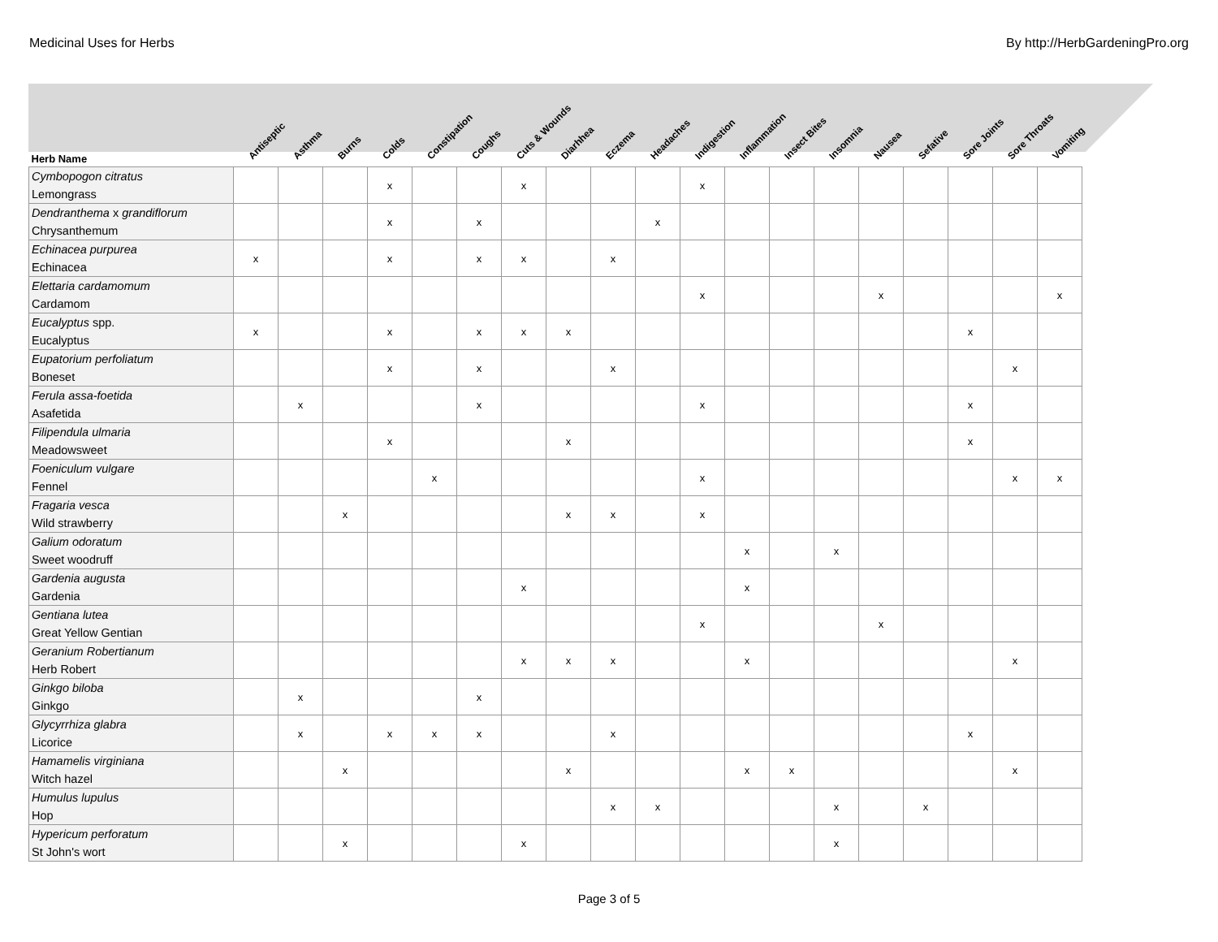Medicinal Uses for Herbs By http://HerbGardeningPro.org
| Herb Name | Antiseptic | Asthma | Burns | Colds | Constipation | Coughs | Cuts & Wounds | Diarhhea | Eczema | Headaches | Indigestion | Inflammation | Insect Bites | Insomnia | Nausea | Sefative | Sore Joints | Sore Throats | Vomiting |
| --- | --- | --- | --- | --- | --- | --- | --- | --- | --- | --- | --- | --- | --- | --- | --- | --- | --- | --- | --- |
| Cymbopogon citratus Lemongrass | | | | x | | | x | | | | x | | | | | | | | |
| Dendranthema x grandiflorum Chrysanthemum | | | | x | | x | | | | x | | | | | | | | | |
| Echinacea purpurea Echinacea | x | | | x | | x | x | | x | | | | | | | | | | |
| Elettaria cardamomum Cardamom | | | | | | | | | | | x | | | | x | | | | x |
| Eucalyptus spp. Eucalyptus | x | | | x | | x | x | x | | | | | | | | | x | | |
| Eupatorium perfoliatum Boneset | | | | x | | x | | | x | | | | | | | | | x | |
| Ferula assa-foetida Asafetida | | x | | | | x | | | | | x | | | | | | x | | |
| Filipendula ulmaria Meadowsweet | | | | x | | | | x | | | | | | | | | x | | |
| Foeniculum vulgare Fennel | | | | | x | | | | | | x | | | | | | | x | x |
| Fragaria vesca Wild strawberry | | | x | | | | | x | x | | x | | | | | | | | |
| Galium odoratum Sweet woodruff | | | | | | | | | | | | x | | x | | | | | |
| Gardenia augusta Gardenia | | | | | | | x | | | | | x | | | | | | | |
| Gentiana lutea Great Yellow Gentian | | | | | | | | | | | x | | | | x | | | | |
| Geranium Robertianum Herb Robert | | | | | | | x | x | x | | | x | | | | | | x | |
| Ginkgo biloba Ginkgo | | x | | | | x | | | | | | | | | | | | | |
| Glycyrrhiza glabra Licorice | | x | | x | x | x | | | x | | | | | | | | x | | |
| Hamamelis virginiana Witch hazel | | | x | | | | | x | | | | x | x | | | | | x | |
| Humulus lupulus Hop | | | | | | | | | x | x | | | | x | | x | | | |
| Hypericum perforatum St John's wort | | | x | | | | x | | | | | | | x | | | | | |
Page 3 of 5